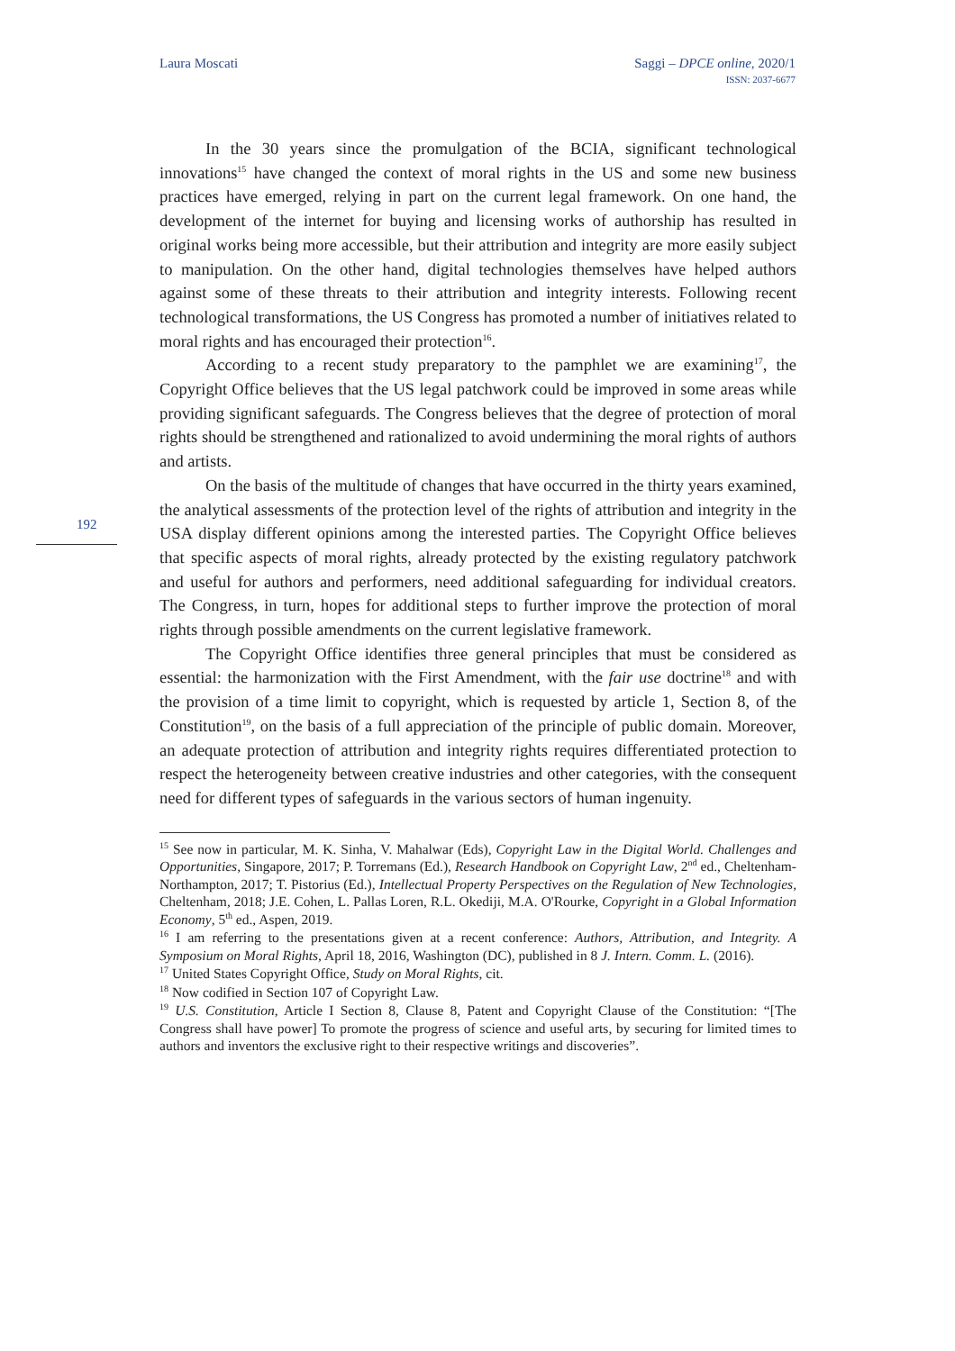Laura Moscati Saggi – DPCE online, 2020/1
ISSN: 2037-6677
192
In the 30 years since the promulgation of the BCIA, significant technological innovations<sup>15</sup> have changed the context of moral rights in the US and some new business practices have emerged, relying in part on the current legal framework. On one hand, the development of the internet for buying and licensing works of authorship has resulted in original works being more accessible, but their attribution and integrity are more easily subject to manipulation. On the other hand, digital technologies themselves have helped authors against some of these threats to their attribution and integrity interests. Following recent technological transformations, the US Congress has promoted a number of initiatives related to moral rights and has encouraged their protection<sup>16</sup>.
According to a recent study preparatory to the pamphlet we are examining<sup>17</sup>, the Copyright Office believes that the US legal patchwork could be improved in some areas while providing significant safeguards. The Congress believes that the degree of protection of moral rights should be strengthened and rationalized to avoid undermining the moral rights of authors and artists.
On the basis of the multitude of changes that have occurred in the thirty years examined, the analytical assessments of the protection level of the rights of attribution and integrity in the USA display different opinions among the interested parties. The Copyright Office believes that specific aspects of moral rights, already protected by the existing regulatory patchwork and useful for authors and performers, need additional safeguarding for individual creators. The Congress, in turn, hopes for additional steps to further improve the protection of moral rights through possible amendments on the current legislative framework.
The Copyright Office identifies three general principles that must be considered as essential: the harmonization with the First Amendment, with the fair use doctrine<sup>18</sup> and with the provision of a time limit to copyright, which is requested by article 1, Section 8, of the Constitution<sup>19</sup>, on the basis of a full appreciation of the principle of public domain. Moreover, an adequate protection of attribution and integrity rights requires differentiated protection to respect the heterogeneity between creative industries and other categories, with the consequent need for different types of safeguards in the various sectors of human ingenuity.
<sup>15</sup> See now in particular, M. K. Sinha, V. Mahalwar (Eds), Copyright Law in the Digital World. Challenges and Opportunities, Singapore, 2017; P. Torremans (Ed.), Research Handbook on Copyright Law, 2<sup>nd</sup> ed., Cheltenham-Northampton, 2017; T. Pistorius (Ed.), Intellectual Property Perspectives on the Regulation of New Technologies, Cheltenham, 2018; J.E. Cohen, L. Pallas Loren, R.L. Okediji, M.A. O'Rourke, Copyright in a Global Information Economy, 5<sup>th</sup> ed., Aspen, 2019.
<sup>16</sup> I am referring to the presentations given at a recent conference: Authors, Attribution, and Integrity. A Symposium on Moral Rights, April 18, 2016, Washington (DC), published in 8 J. Intern. Comm. L. (2016).
<sup>17</sup> United States Copyright Office, Study on Moral Rights, cit.
<sup>18</sup> Now codified in Section 107 of Copyright Law.
<sup>19</sup> U.S. Constitution, Article I Section 8, Clause 8, Patent and Copyright Clause of the Constitution: “[The Congress shall have power] To promote the progress of science and useful arts, by securing for limited times to authors and inventors the exclusive right to their respective writings and discoveries”.